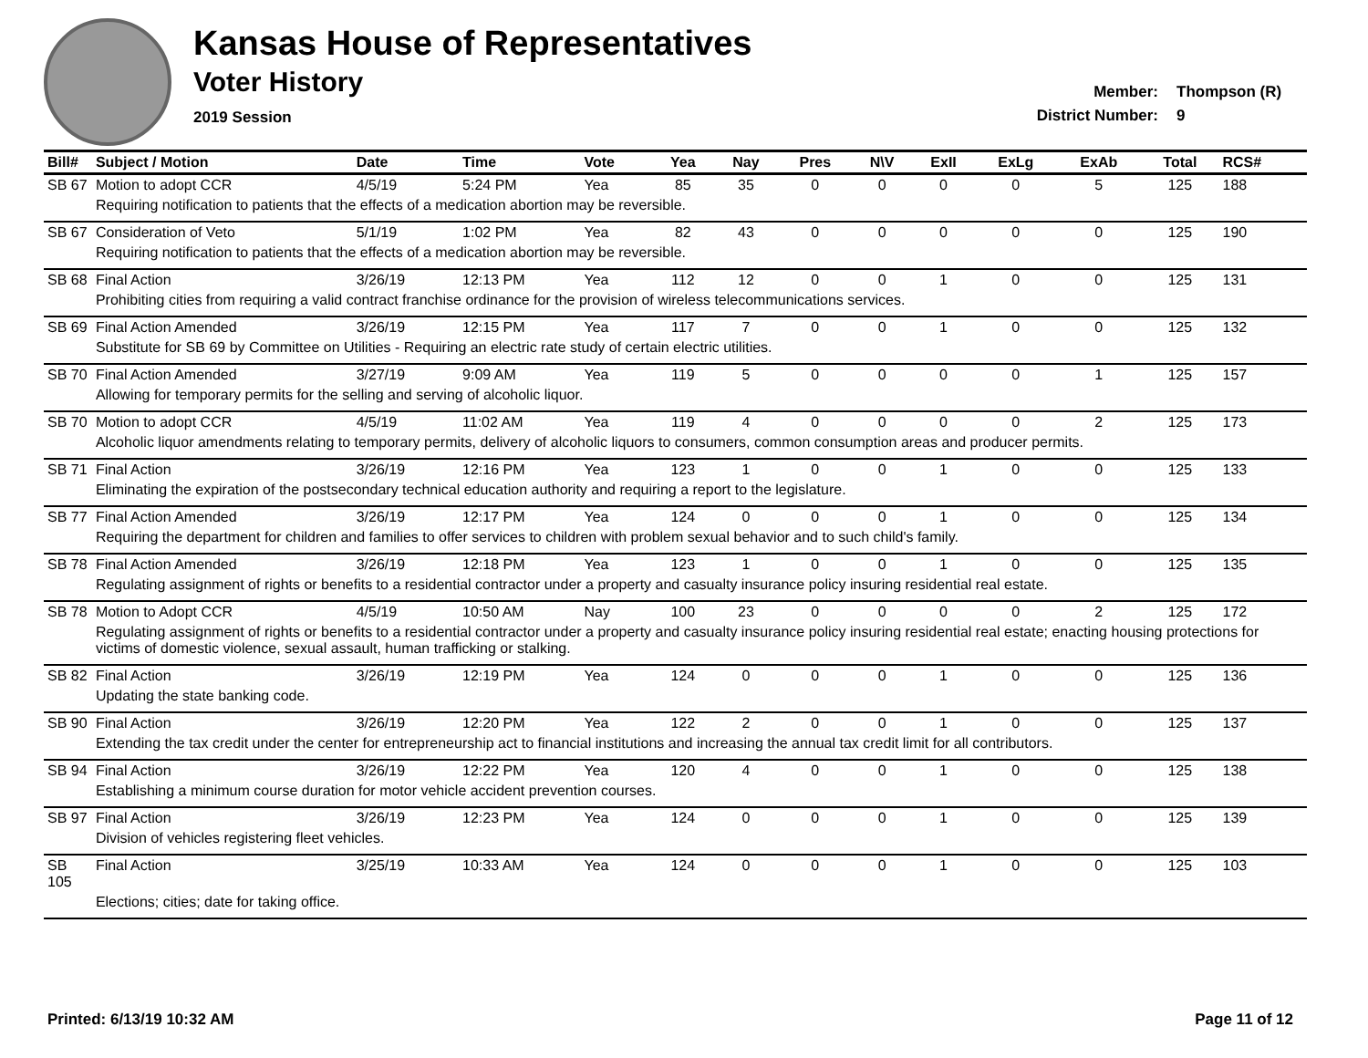Kansas House of Representatives
Voter History
2019 Session
Member: Thompson (R)
District Number: 9
| Bill# | Subject / Motion | Date | Time | Vote | Yea | Nay | Pres | N\V | ExII | ExLg | ExAb | Total | RCS# |
| --- | --- | --- | --- | --- | --- | --- | --- | --- | --- | --- | --- | --- | --- |
| SB 67 | Motion to adopt CCR | 4/5/19 | 5:24 PM | Yea | 85 | 35 | 0 | 0 | 0 | 0 | 5 | 125 | 188 |
| | Requiring notification to patients that the effects of a medication abortion may be reversible. | | | | | | | | | | | | |
| SB 67 | Consideration of Veto | 5/1/19 | 1:02 PM | Yea | 82 | 43 | 0 | 0 | 0 | 0 | 0 | 125 | 190 |
| | Requiring notification to patients that the effects of a medication abortion may be reversible. | | | | | | | | | | | | |
| SB 68 | Final Action | 3/26/19 | 12:13 PM | Yea | 112 | 12 | 0 | 0 | 1 | 0 | 0 | 125 | 131 |
| | Prohibiting cities from requiring a valid contract franchise ordinance for the provision of wireless telecommunications services. | | | | | | | | | | | | |
| SB 69 | Final Action Amended | 3/26/19 | 12:15 PM | Yea | 117 | 7 | 0 | 0 | 1 | 0 | 0 | 125 | 132 |
| | Substitute for SB 69 by Committee on Utilities - Requiring an electric rate study of certain electric utilities. | | | | | | | | | | | | |
| SB 70 | Final Action Amended | 3/27/19 | 9:09 AM | Yea | 119 | 5 | 0 | 0 | 0 | 0 | 1 | 125 | 157 |
| | Allowing for temporary permits for the selling and serving of alcoholic liquor. | | | | | | | | | | | | |
| SB 70 | Motion to adopt CCR | 4/5/19 | 11:02 AM | Yea | 119 | 4 | 0 | 0 | 0 | 0 | 2 | 125 | 173 |
| | Alcoholic liquor amendments relating to temporary permits, delivery of alcoholic liquors to consumers, common consumption areas and producer permits. | | | | | | | | | | | | |
| SB 71 | Final Action | 3/26/19 | 12:16 PM | Yea | 123 | 1 | 0 | 0 | 1 | 0 | 0 | 125 | 133 |
| | Eliminating the expiration of the postsecondary technical education authority and requiring a report to the legislature. | | | | | | | | | | | | |
| SB 77 | Final Action Amended | 3/26/19 | 12:17 PM | Yea | 124 | 0 | 0 | 0 | 1 | 0 | 0 | 125 | 134 |
| | Requiring the department for children and families to offer services to children with problem sexual behavior and to such child's family. | | | | | | | | | | | | |
| SB 78 | Final Action Amended | 3/26/19 | 12:18 PM | Yea | 123 | 1 | 0 | 0 | 1 | 0 | 0 | 125 | 135 |
| | Regulating assignment of rights or benefits to a residential contractor under a property and casualty insurance policy insuring residential real estate. | | | | | | | | | | | | |
| SB 78 | Motion to Adopt CCR | 4/5/19 | 10:50 AM | Nay | 100 | 23 | 0 | 0 | 0 | 0 | 2 | 125 | 172 |
| | Regulating assignment of rights or benefits to a residential contractor under a property and casualty insurance policy insuring residential real estate; enacting housing protections for victims of domestic violence, sexual assault, human trafficking or stalking. | | | | | | | | | | | | |
| SB 82 | Final Action | 3/26/19 | 12:19 PM | Yea | 124 | 0 | 0 | 0 | 1 | 0 | 0 | 125 | 136 |
| | Updating the state banking code. | | | | | | | | | | | | |
| SB 90 | Final Action | 3/26/19 | 12:20 PM | Yea | 122 | 2 | 0 | 0 | 1 | 0 | 0 | 125 | 137 |
| | Extending the tax credit under the center for entrepreneurship act to financial institutions and increasing the annual tax credit limit for all contributors. | | | | | | | | | | | | |
| SB 94 | Final Action | 3/26/19 | 12:22 PM | Yea | 120 | 4 | 0 | 0 | 1 | 0 | 0 | 125 | 138 |
| | Establishing a minimum course duration for motor vehicle accident prevention courses. | | | | | | | | | | | | |
| SB 97 | Final Action | 3/26/19 | 12:23 PM | Yea | 124 | 0 | 0 | 0 | 1 | 0 | 0 | 125 | 139 |
| | Division of vehicles registering fleet vehicles. | | | | | | | | | | | | |
| SB 105 | Final Action | 3/25/19 | 10:33 AM | Yea | 124 | 0 | 0 | 0 | 1 | 0 | 0 | 125 | 103 |
| | Elections; cities; date for taking office. | | | | | | | | | | | | |
Printed: 6/13/19 10:32 AM Page 11 of 12